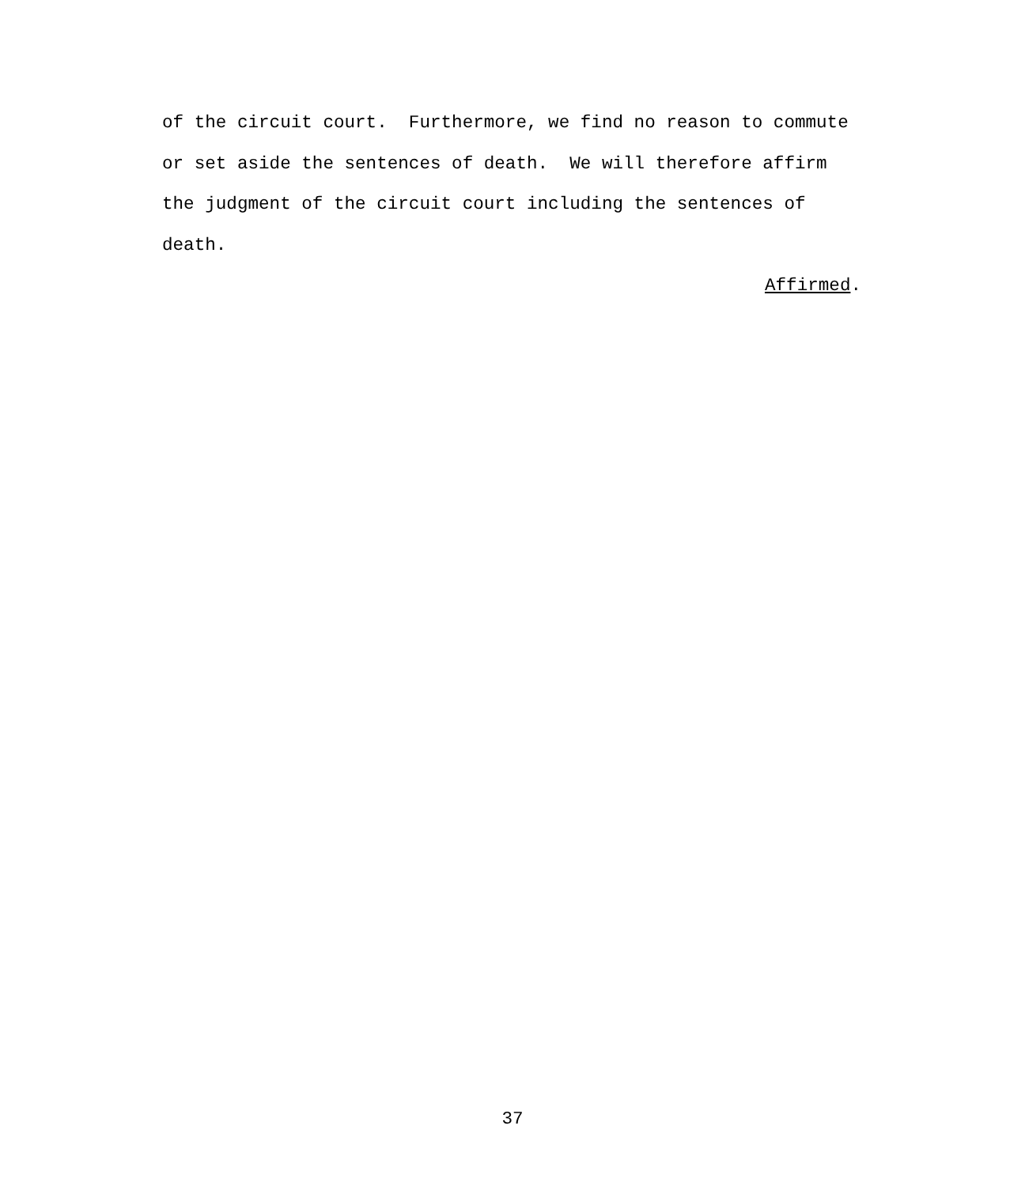of the circuit court. Furthermore, we find no reason to commute or set aside the sentences of death. We will therefore affirm the judgment of the circuit court including the sentences of death.
Affirmed.
37